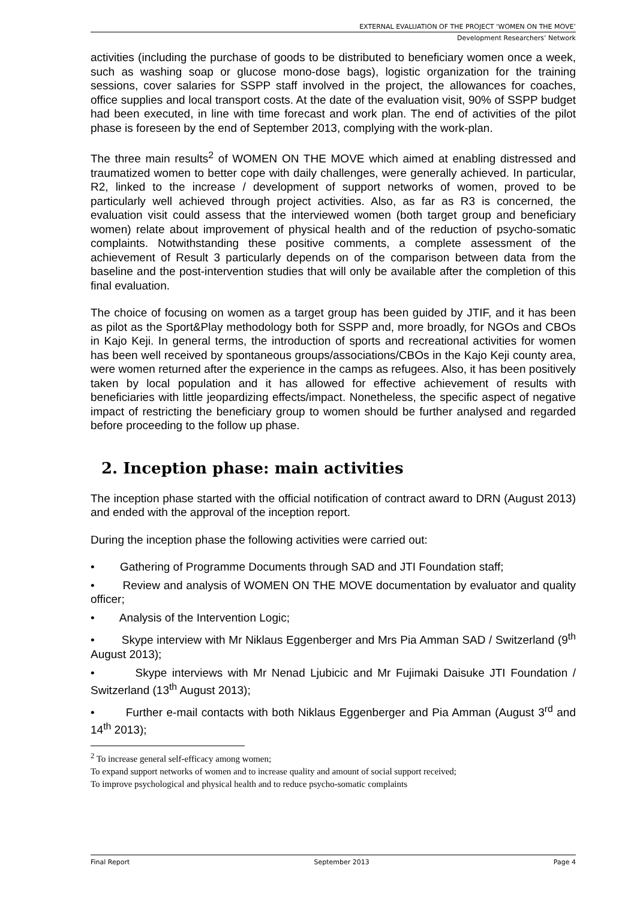EXTERNAL EVALUATION OF THE PROJECT ‘WOMEN ON THE MOVE’
Development Researchers’ Network
activities (including the purchase of goods to be distributed to beneficiary women once a week, such as washing soap or glucose mono-dose bags), logistic organization for the training sessions, cover salaries for SSPP staff involved in the project, the allowances for coaches, office supplies and local transport costs. At the date of the evaluation visit, 90% of SSPP budget had been executed, in line with time forecast and work plan. The end of activities of the pilot phase is foreseen by the end of September 2013, complying with the work-plan.
The three main results<sup>2</sup> of WOMEN ON THE MOVE which aimed at enabling distressed and traumatized women to better cope with daily challenges, were generally achieved. In particular, R2, linked to the increase / development of support networks of women, proved to be particularly well achieved through project activities. Also, as far as R3 is concerned, the evaluation visit could assess that the interviewed women (both target group and beneficiary women) relate about improvement of physical health and of the reduction of psycho-somatic complaints. Notwithstanding these positive comments, a complete assessment of the achievement of Result 3 particularly depends on of the comparison between data from the baseline and the post-intervention studies that will only be available after the completion of this final evaluation.
The choice of focusing on women as a target group has been guided by JTIF, and it has been as pilot as the Sport&Play methodology both for SSPP and, more broadly, for NGOs and CBOs in Kajo Keji. In general terms, the introduction of sports and recreational activities for women has been well received by spontaneous groups/associations/CBOs in the Kajo Keji county area, were women returned after the experience in the camps as refugees. Also, it has been positively taken by local population and it has allowed for effective achievement of results with beneficiaries with little jeopardizing effects/impact. Nonetheless, the specific aspect of negative impact of restricting the beneficiary group to women should be further analysed and regarded before proceeding to the follow up phase.
2. Inception phase: main activities
The inception phase started with the official notification of contract award to DRN (August 2013) and ended with the approval of the inception report.
During the inception phase the following activities were carried out:
• Gathering of Programme Documents through SAD and JTI Foundation staff;
• Review and analysis of WOMEN ON THE MOVE documentation by evaluator and quality officer;
• Analysis of the Intervention Logic;
• Skype interview with Mr Niklaus Eggenberger and Mrs Pia Amman SAD / Switzerland (9<sup>th</sup> August 2013);
• Skype interviews with Mr Nenad Ljubicic and Mr Fujimaki Daisuke JTI Foundation / Switzerland (13<sup>th</sup> August 2013);
• Further e-mail contacts with both Niklaus Eggenberger and Pia Amman (August 3<sup>rd</sup> and 14<sup>th</sup> 2013);
<sup>2</sup> To increase general self-efficacy among women;
To expand support networks of women and to increase quality and amount of social support received;
To improve psychological and physical health and to reduce psycho-somatic complaints
Final Report September 2013 Page 4